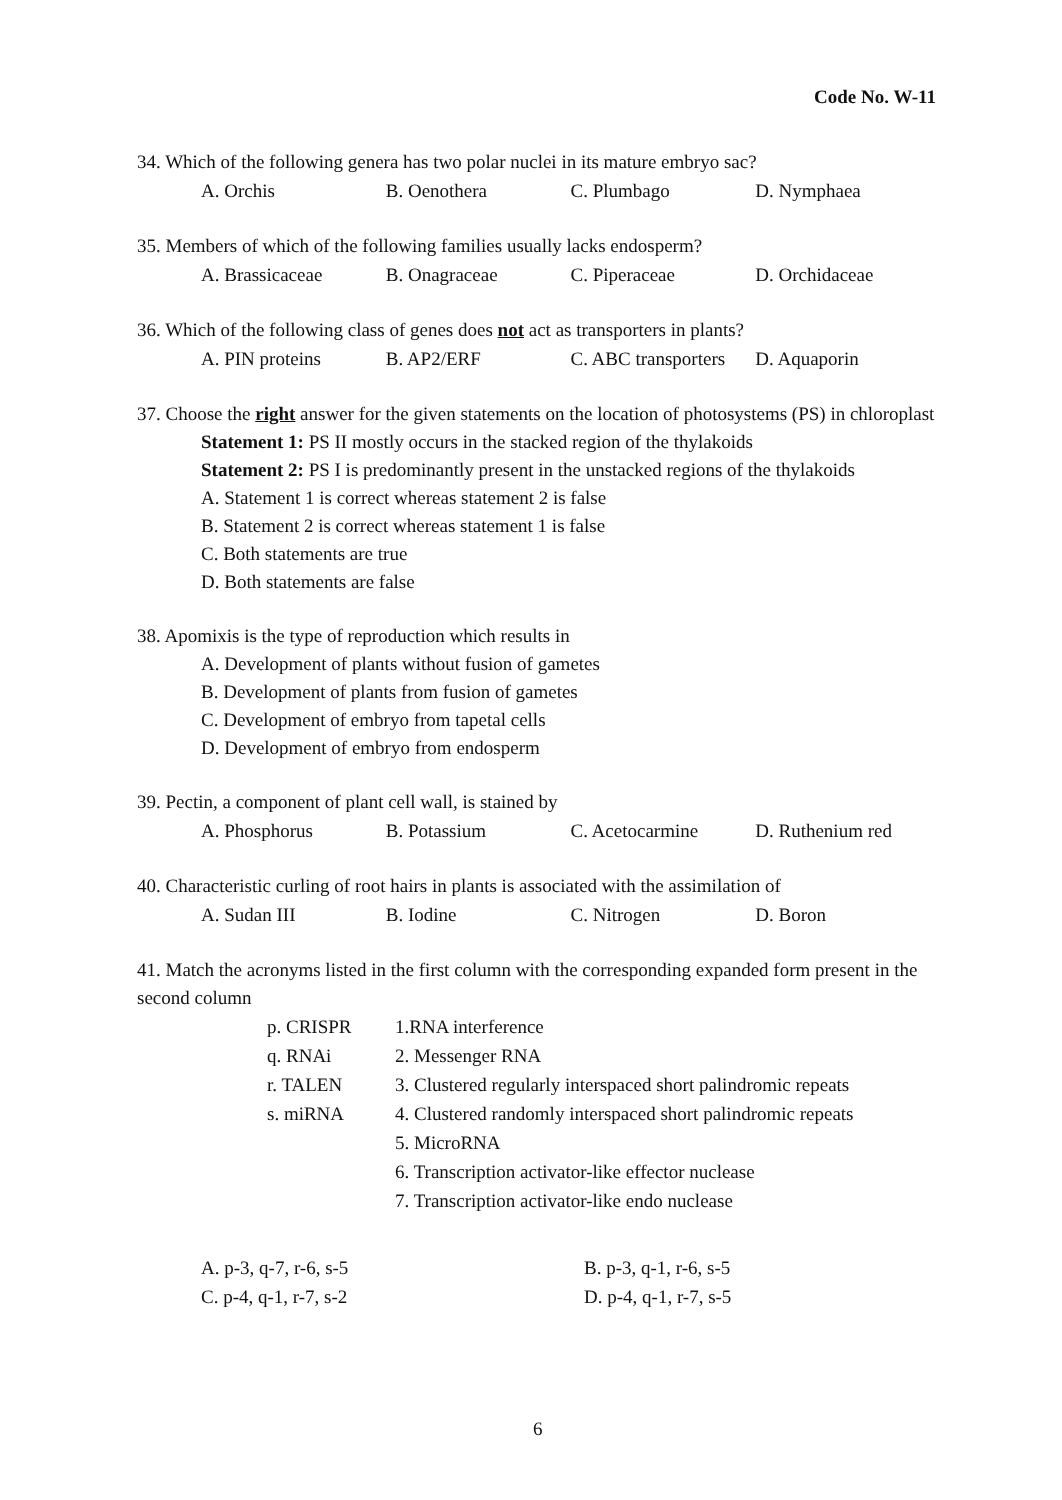Code No. W-11
34. Which of the following genera has two polar nuclei in its mature embryo sac?
A. Orchis B. Oenothera C. Plumbago D. Nymphaea
35. Members of which of the following families usually lacks endosperm?
A. Brassicaceae B. Onagraceae C. Piperaceae D. Orchidaceae
36. Which of the following class of genes does not act as transporters in plants?
A. PIN proteins B. AP2/ERF C. ABC transporters D. Aquaporin
37. Choose the right answer for the given statements on the location of photosystems (PS) in chloroplast
Statement 1: PS II mostly occurs in the stacked region of the thylakoids
Statement 2: PS I is predominantly present in the unstacked regions of the thylakoids
A. Statement 1 is correct whereas statement 2 is false
B. Statement 2 is correct whereas statement 1 is false
C. Both statements are true
D. Both statements are false
38. Apomixis is the type of reproduction which results in
A. Development of plants without fusion of gametes
B. Development of plants from fusion of gametes
C. Development of embryo from tapetal cells
D. Development of embryo from endosperm
39. Pectin, a component of plant cell wall, is stained by
A. Phosphorus B. Potassium C. Acetocarmine D. Ruthenium red
40. Characteristic curling of root hairs in plants is associated with the assimilation of
A. Sudan III B. Iodine C. Nitrogen D. Boron
41. Match the acronyms listed in the first column with the corresponding expanded form present in the second column
p. CRISPR
1.RNA interference
q. RNAi
2. Messenger RNA
r. TALEN
3. Clustered regularly interspaced short palindromic repeats
s. miRNA
4. Clustered randomly interspaced short palindromic repeats
5. MicroRNA
6. Transcription activator-like effector nuclease
7. Transcription activator-like endo nuclease
A. p-3, q-7, r-6, s-5
B. p-3, q-1, r-6, s-5
C. p-4, q-1, r-7, s-2
D. p-4, q-1, r-7, s-5
6